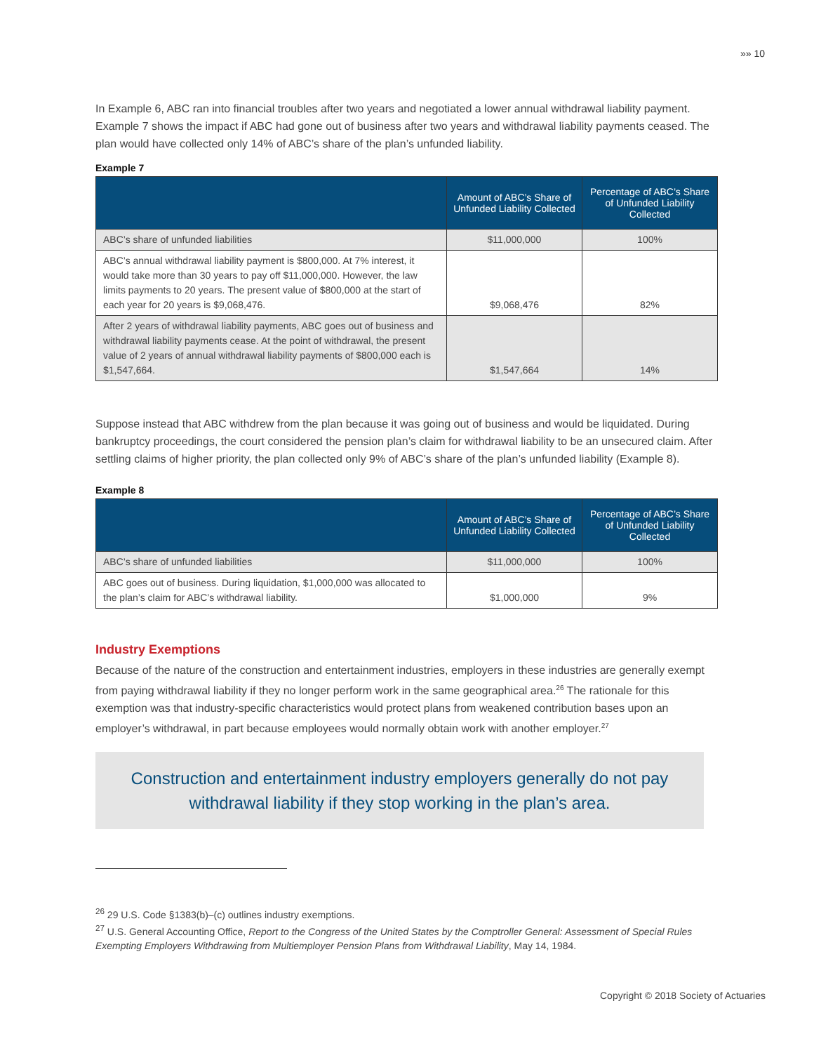»» 10
In Example 6, ABC ran into financial troubles after two years and negotiated a lower annual withdrawal liability payment. Example 7 shows the impact if ABC had gone out of business after two years and withdrawal liability payments ceased. The plan would have collected only 14% of ABC’s share of the plan’s unfunded liability.
Example 7
| | Amount of ABC’s Share of Unfunded Liability Collected | Percentage of ABC’s Share of Unfunded Liability Collected |
| --- | --- | --- |
| ABC’s share of unfunded liabilities | $11,000,000 | 100% |
| ABC’s annual withdrawal liability payment is $800,000. At 7% interest, it would take more than 30 years to pay off $11,000,000. However, the law limits payments to 20 years. The present value of $800,000 at the start of each year for 20 years is $9,068,476. | $9,068,476 | 82% |
| After 2 years of withdrawal liability payments, ABC goes out of business and withdrawal liability payments cease. At the point of withdrawal, the present value of 2 years of annual withdrawal liability payments of $800,000 each is $1,547,664. | $1,547,664 | 14% |
Suppose instead that ABC withdrew from the plan because it was going out of business and would be liquidated. During bankruptcy proceedings, the court considered the pension plan’s claim for withdrawal liability to be an unsecured claim. After settling claims of higher priority, the plan collected only 9% of ABC’s share of the plan’s unfunded liability (Example 8).
Example 8
| | Amount of ABC’s Share of Unfunded Liability Collected | Percentage of ABC’s Share of Unfunded Liability Collected |
| --- | --- | --- |
| ABC’s share of unfunded liabilities | $11,000,000 | 100% |
| ABC goes out of business. During liquidation, $1,000,000 was allocated to the plan’s claim for ABC’s withdrawal liability. | $1,000,000 | 9% |
Industry Exemptions
Because of the nature of the construction and entertainment industries, employers in these industries are generally exempt from paying withdrawal liability if they no longer perform work in the same geographical area.<sup>26</sup> The rationale for this exemption was that industry-specific characteristics would protect plans from weakened contribution bases upon an employer’s withdrawal, in part because employees would normally obtain work with another employer.<sup>27</sup>
Construction and entertainment industry employers generally do not pay
withdrawal liability if they stop working in the plan’s area.
<sup>26</sup> 29 U.S. Code §1383(b)–(c) outlines industry exemptions.
<sup>27</sup> U.S. General Accounting Office, Report to the Congress of the United States by the Comptroller General: Assessment of Special Rules Exempting Employers Withdrawing from Multiemployer Pension Plans from Withdrawal Liability, May 14, 1984.
Copyright © 2018 Society of Actuaries